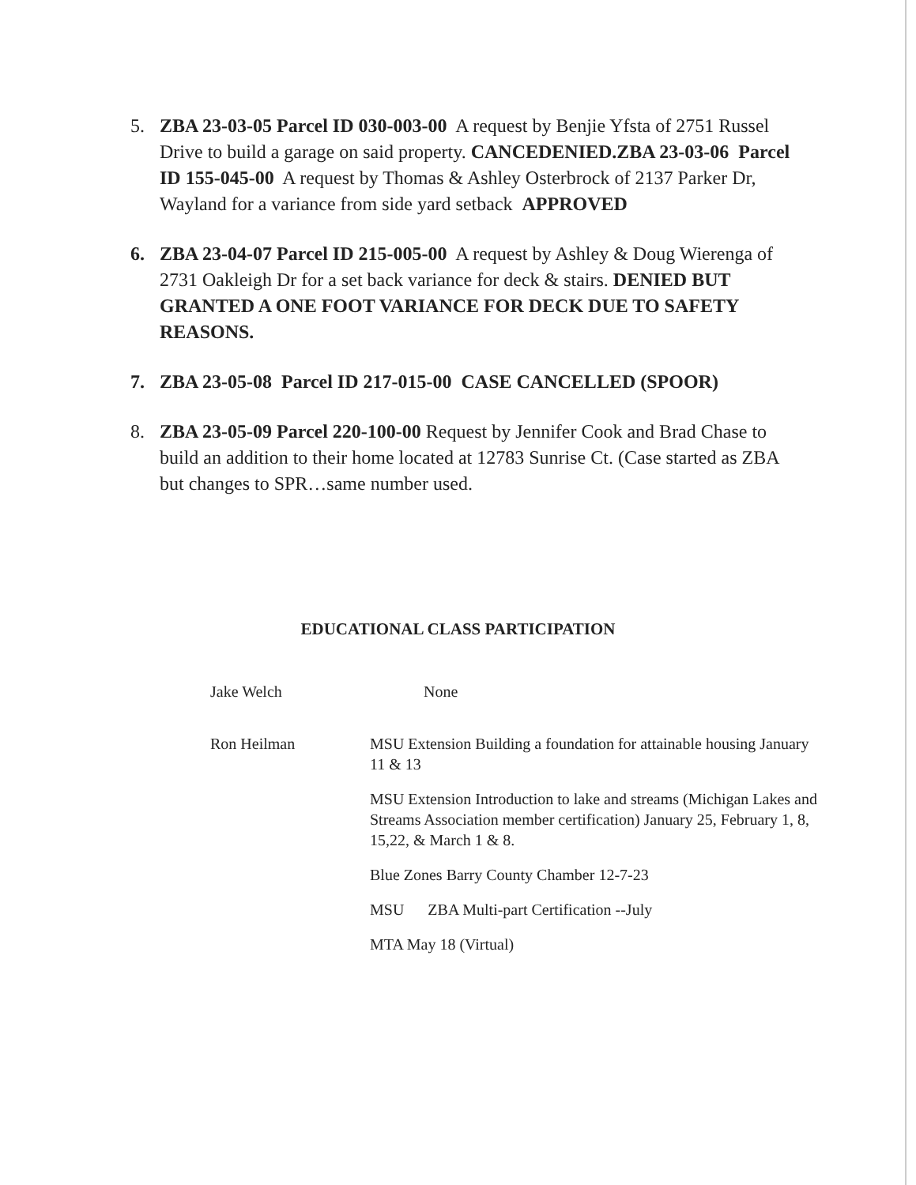5. ZBA 23-03-05 Parcel ID 030-003-00 A request by Benjie Yfsta of 2751 Russel Drive to build a garage on said property. CANCEDENIED.ZBA 23-03-06 Parcel ID 155-045-00 A request by Thomas & Ashley Osterbrock of 2137 Parker Dr, Wayland for a variance from side yard setback APPROVED
6. ZBA 23-04-07 Parcel ID 215-005-00 A request by Ashley & Doug Wierenga of 2731 Oakleigh Dr for a set back variance for deck & stairs. DENIED BUT GRANTED A ONE FOOT VARIANCE FOR DECK DUE TO SAFETY REASONS.
7. ZBA 23-05-08 Parcel ID 217-015-00 CASE CANCELLED (SPOOR)
8. ZBA 23-05-09 Parcel 220-100-00 Request by Jennifer Cook and Brad Chase to build an addition to their home located at 12783 Sunrise Ct. (Case started as ZBA but changes to SPR…same number used.
EDUCATIONAL CLASS PARTICIPATION
Jake Welch None
Ron Heilman MSU Extension Building a foundation for attainable housing January 11 & 13
MSU Extension Introduction to lake and streams (Michigan Lakes and Streams Association member certification) January 25, February 1, 8, 15,22, & March 1 & 8.
Blue Zones Barry County Chamber 12-7-23
MSU ZBA Multi-part Certification --July
MTA May 18 (Virtual)